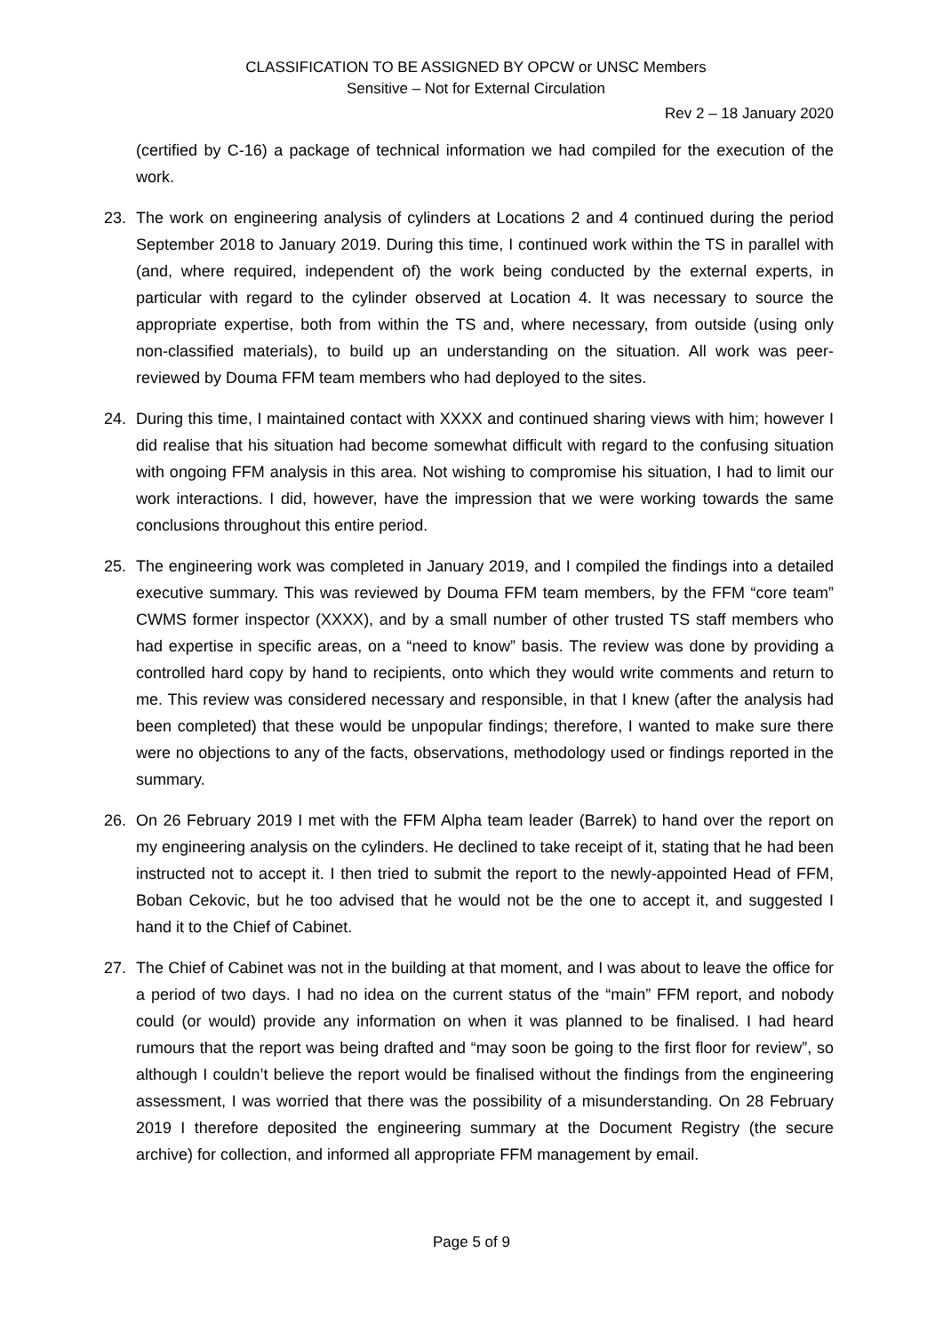CLASSIFICATION TO BE ASSIGNED BY OPCW or UNSC Members
Sensitive – Not for External Circulation
Rev 2 – 18 January 2020
(certified by C-16) a package of technical information we had compiled for the execution of the work.
23. The work on engineering analysis of cylinders at Locations 2 and 4 continued during the period September 2018 to January 2019. During this time, I continued work within the TS in parallel with (and, where required, independent of) the work being conducted by the external experts, in particular with regard to the cylinder observed at Location 4. It was necessary to source the appropriate expertise, both from within the TS and, where necessary, from outside (using only non-classified materials), to build up an understanding on the situation. All work was peer-reviewed by Douma FFM team members who had deployed to the sites.
24. During this time, I maintained contact with XXXX and continued sharing views with him; however I did realise that his situation had become somewhat difficult with regard to the confusing situation with ongoing FFM analysis in this area. Not wishing to compromise his situation, I had to limit our work interactions. I did, however, have the impression that we were working towards the same conclusions throughout this entire period.
25. The engineering work was completed in January 2019, and I compiled the findings into a detailed executive summary. This was reviewed by Douma FFM team members, by the FFM “core team” CWMS former inspector (XXXX), and by a small number of other trusted TS staff members who had expertise in specific areas, on a “need to know” basis. The review was done by providing a controlled hard copy by hand to recipients, onto which they would write comments and return to me. This review was considered necessary and responsible, in that I knew (after the analysis had been completed) that these would be unpopular findings; therefore, I wanted to make sure there were no objections to any of the facts, observations, methodology used or findings reported in the summary.
26. On 26 February 2019 I met with the FFM Alpha team leader (Barrek) to hand over the report on my engineering analysis on the cylinders. He declined to take receipt of it, stating that he had been instructed not to accept it. I then tried to submit the report to the newly-appointed Head of FFM, Boban Cekovic, but he too advised that he would not be the one to accept it, and suggested I hand it to the Chief of Cabinet.
27. The Chief of Cabinet was not in the building at that moment, and I was about to leave the office for a period of two days. I had no idea on the current status of the “main” FFM report, and nobody could (or would) provide any information on when it was planned to be finalised. I had heard rumours that the report was being drafted and “may soon be going to the first floor for review”, so although I couldn’t believe the report would be finalised without the findings from the engineering assessment, I was worried that there was the possibility of a misunderstanding. On 28 February 2019 I therefore deposited the engineering summary at the Document Registry (the secure archive) for collection, and informed all appropriate FFM management by email.
Page 5 of 9